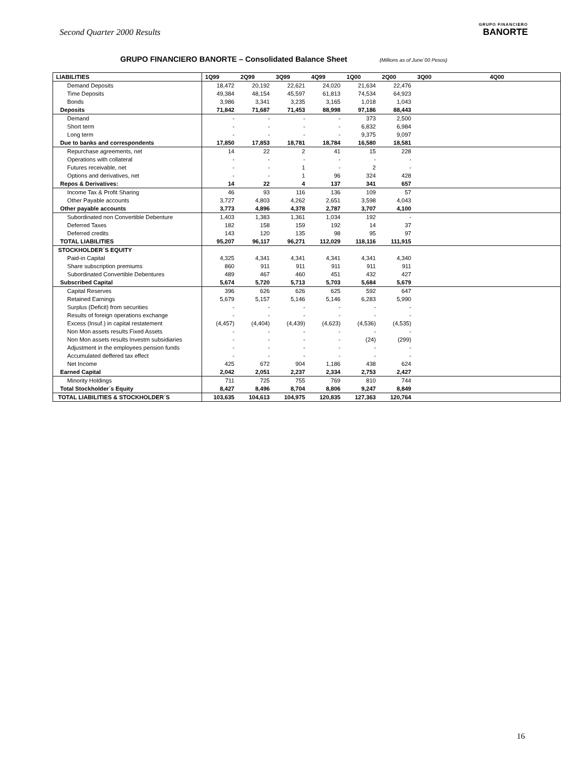Second Quarter 2000 Results
GRUPO FINANCIERO
BANORTE
GRUPO FINANCIERO BANORTE – Consolidated Balance Sheet (Millions as of June´00 Pesos)
| LIABILITIES | 1Q99 | 2Q99 | 3Q99 | 4Q99 | 1Q00 | 2Q00 | 3Q00 | 4Q00 |
| --- | --- | --- | --- | --- | --- | --- | --- | --- |
| Demand Deposits | 18,472 | 20,192 | 22,621 | 24,020 | 21,634 | 22,476 | | |
| Time Deposits | 49,384 | 48,154 | 45,597 | 61,813 | 74,534 | 64,923 | | |
| Bonds | 3,986 | 3,341 | 3,235 | 3,165 | 1,018 | 1,043 | | |
| Deposits | 71,842 | 71,687 | 71,453 | 88,998 | 97,186 | 88,443 | | |
| Demand | - | - | - | - | 373 | 2,500 | | |
| Short term | - | - | - | - | 6,832 | 6,984 | | |
| Long term | - | - | - | - | 9,375 | 9,097 | | |
| Due to banks and correspondents | 17,850 | 17,853 | 18,781 | 18,784 | 16,580 | 18,581 | | |
| Repurchase agreements, net | 14 | 22 | 2 | 41 | 15 | 228 | | |
| Operations with collateral | - | - | - | - | - | - | | |
| Futures receivable, net | - | - | 1 | - | 2 | - | | |
| Options and derivatives, net | - | - | 1 | 96 | 324 | 428 | | |
| Repos & Derivatives: | 14 | 22 | 4 | 137 | 341 | 657 | | |
| Income Tax & Profit Sharing | 46 | 93 | 116 | 136 | 109 | 57 | | |
| Other Payable accounts | 3,727 | 4,803 | 4,262 | 2,651 | 3,598 | 4,043 | | |
| Other payable accounts | 3,773 | 4,896 | 4,378 | 2,787 | 3,707 | 4,100 | | |
| Subordinated non Convertible Debenture | 1,403 | 1,383 | 1,361 | 1,034 | 192 | - | | |
| Deferred Taxes | 182 | 158 | 159 | 192 | 14 | 37 | | |
| Deferred credits | 143 | 120 | 135 | 98 | 95 | 97 | | |
| TOTAL LIABILITIES | 95,207 | 96,117 | 96,271 | 112,029 | 118,116 | 111,915 | | |
| STOCKHOLDER´S EQUITY | | | | | | | | |
| Paid-in Capital | 4,325 | 4,341 | 4,341 | 4,341 | 4,341 | 4,340 | | |
| Share subscription premiums | 860 | 911 | 911 | 911 | 911 | 911 | | |
| Subordinated Convertible Debentures | 489 | 467 | 460 | 451 | 432 | 427 | | |
| Subscribed Capital | 5,674 | 5,720 | 5,713 | 5,703 | 5,684 | 5,679 | | |
| Capital Reserves | 396 | 626 | 626 | 625 | 592 | 647 | | |
| Retained Earnings | 5,679 | 5,157 | 5,146 | 5,146 | 6,283 | 5,990 | | |
| Surplus (Deficit) from securities | - | - | - | - | - | - | | |
| Results of foreign operations exchange | - | - | - | - | - | - | | |
| Excess (Insuf.) in capital restatement | (4,457) | (4,404) | (4,439) | (4,623) | (4,536) | (4,535) | | |
| Non Mon assets results Fixed Assets | - | - | - | - | - | - | | |
| Non Mon assets results Investm subsidiaries | - | - | - | - | (24) | (299) | | |
| Adjustment in the employees pension funds | - | - | - | - | - | - | | |
| Accumulated deffered tax effect | - | - | - | - | - | - | | |
| Net Income | 425 | 672 | 904 | 1,186 | 438 | 624 | | |
| Earned Capital | 2,042 | 2,051 | 2,237 | 2,334 | 2,753 | 2,427 | | |
| Minority Holdings | 711 | 725 | 755 | 769 | 810 | 744 | | |
| Total Stockholder´s Equity | 8,427 | 8,496 | 8,704 | 8,806 | 9,247 | 8,849 | | |
| TOTAL LIABILITIES & STOCKHOLDER´S | 103,635 | 104,613 | 104,975 | 120,835 | 127,363 | 120,764 | | |
16